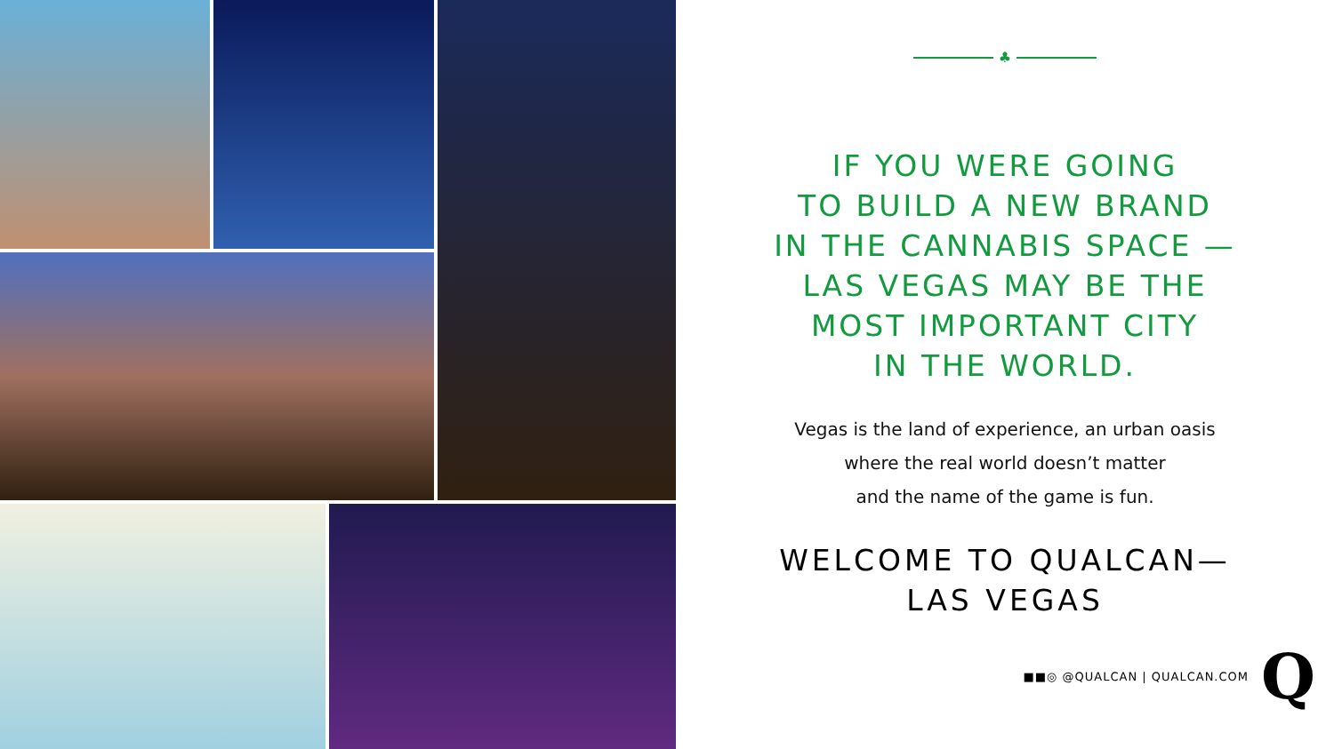♣
IF YOU WERE GOING
TO BUILD A NEW BRAND
IN THE CANNABIS SPACE —
LAS VEGAS MAY BE THE
MOST IMPORTANT CITY
IN THE WORLD.
Vegas is the land of experience, an urban oasis
where the real world doesn’t matter
and the name of the game is fun.
WELCOME TO QUALCAN—
LAS VEGAS
■■◎ @QUALCAN | QUALCAN.COM Q